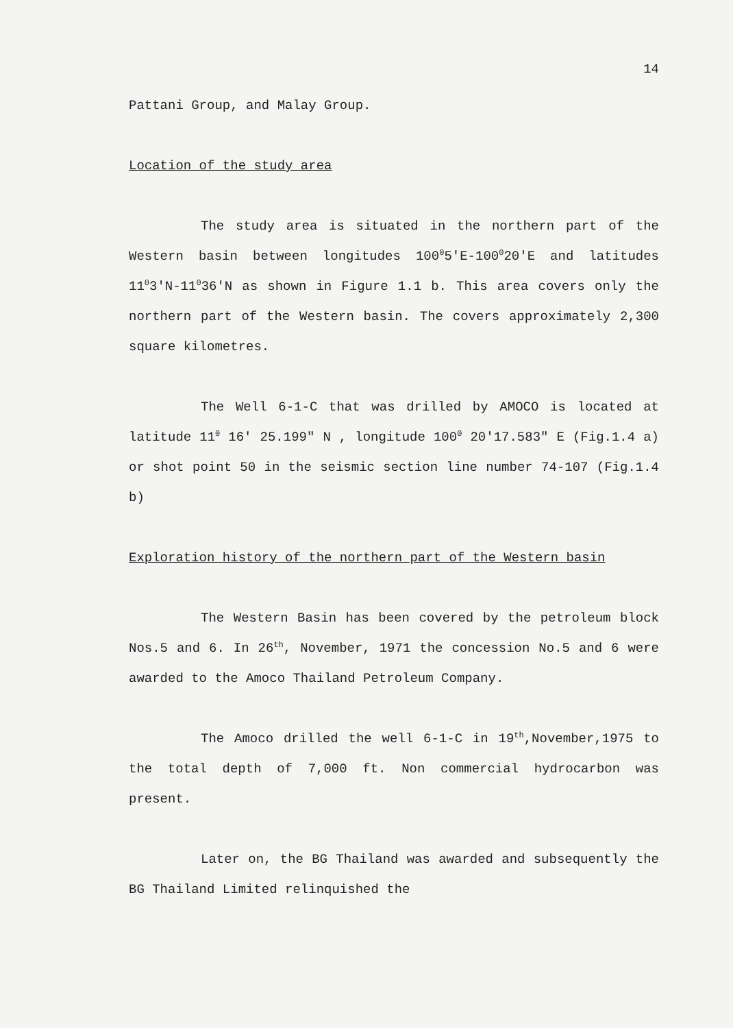14
Pattani Group, and Malay Group.
Location of the study area
The study area is situated in the northern part of the Western basin between longitudes 100<sup>0</sup>5'E-100<sup>0</sup>20'E and latitudes 11<sup>0</sup>3'N-11<sup>0</sup>36'N as shown in Figure 1.1 b. This area covers only the northern part of the Western basin. The covers approximately 2,300 square kilometres.
The Well 6-1-C that was drilled by AMOCO is located at latitude 11<sup>0</sup> 16' 25.199" N , longitude 100<sup>0</sup> 20'17.583" E (Fig.1.4 a) or shot point 50 in the seismic section line number 74-107 (Fig.1.4 b)
Exploration history of the northern part of the Western basin
The Western Basin has been covered by the petroleum block Nos.5 and 6. In 26<sup>th</sup>, November, 1971 the concession No.5 and 6 were awarded to the Amoco Thailand Petroleum Company.
The Amoco drilled the well 6-1-C in 19<sup>th</sup>,November,1975 to the total depth of 7,000 ft. Non commercial hydrocarbon was present.
Later on, the BG Thailand was awarded and subsequently the BG Thailand Limited relinquished the